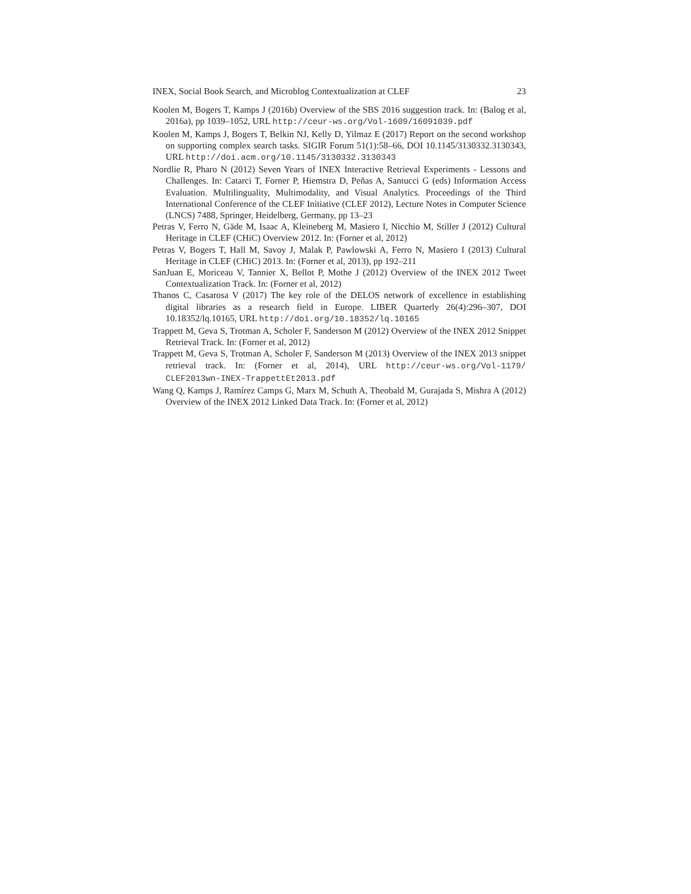INEX, Social Book Search, and Microblog Contextualization at CLEF 23
Koolen M, Bogers T, Kamps J (2016b) Overview of the SBS 2016 suggestion track. In: (Balog et al, 2016a), pp 1039–1052, URL http://ceur-ws.org/Vol-1609/16091039.pdf
Koolen M, Kamps J, Bogers T, Belkin NJ, Kelly D, Yilmaz E (2017) Report on the second workshop on supporting complex search tasks. SIGIR Forum 51(1):58–66, DOI 10.1145/3130332.3130343, URL http://doi.acm.org/10.1145/3130332.3130343
Nordlie R, Pharo N (2012) Seven Years of INEX Interactive Retrieval Experiments - Lessons and Challenges. In: Catarci T, Forner P, Hiemstra D, Peñas A, Santucci G (eds) Information Access Evaluation. Multilinguality, Multimodality, and Visual Analytics. Proceedings of the Third International Conference of the CLEF Initiative (CLEF 2012), Lecture Notes in Computer Science (LNCS) 7488, Springer, Heidelberg, Germany, pp 13–23
Petras V, Ferro N, Gäde M, Isaac A, Kleineberg M, Masiero I, Nicchio M, Stiller J (2012) Cultural Heritage in CLEF (CHiC) Overview 2012. In: (Forner et al, 2012)
Petras V, Bogers T, Hall M, Savoy J, Malak P, Pawlowski A, Ferro N, Masiero I (2013) Cultural Heritage in CLEF (CHiC) 2013. In: (Forner et al, 2013), pp 192–211
SanJuan E, Moriceau V, Tannier X, Bellot P, Mothe J (2012) Overview of the INEX 2012 Tweet Contextualization Track. In: (Forner et al, 2012)
Thanos C, Casarosa V (2017) The key role of the DELOS network of excellence in establishing digital libraries as a research field in Europe. LIBER Quarterly 26(4):296–307, DOI 10.18352/lq.10165, URL http://doi.org/10.18352/lq.10165
Trappett M, Geva S, Trotman A, Scholer F, Sanderson M (2012) Overview of the INEX 2012 Snippet Retrieval Track. In: (Forner et al, 2012)
Trappett M, Geva S, Trotman A, Scholer F, Sanderson M (2013) Overview of the INEX 2013 snippet retrieval track. In: (Forner et al, 2014), URL http://ceur-ws.org/Vol-1179/ CLEF2013wn-INEX-TrappettEt2013.pdf
Wang Q, Kamps J, Ramírez Camps G, Marx M, Schuth A, Theobald M, Gurajada S, Mishra A (2012) Overview of the INEX 2012 Linked Data Track. In: (Forner et al, 2012)